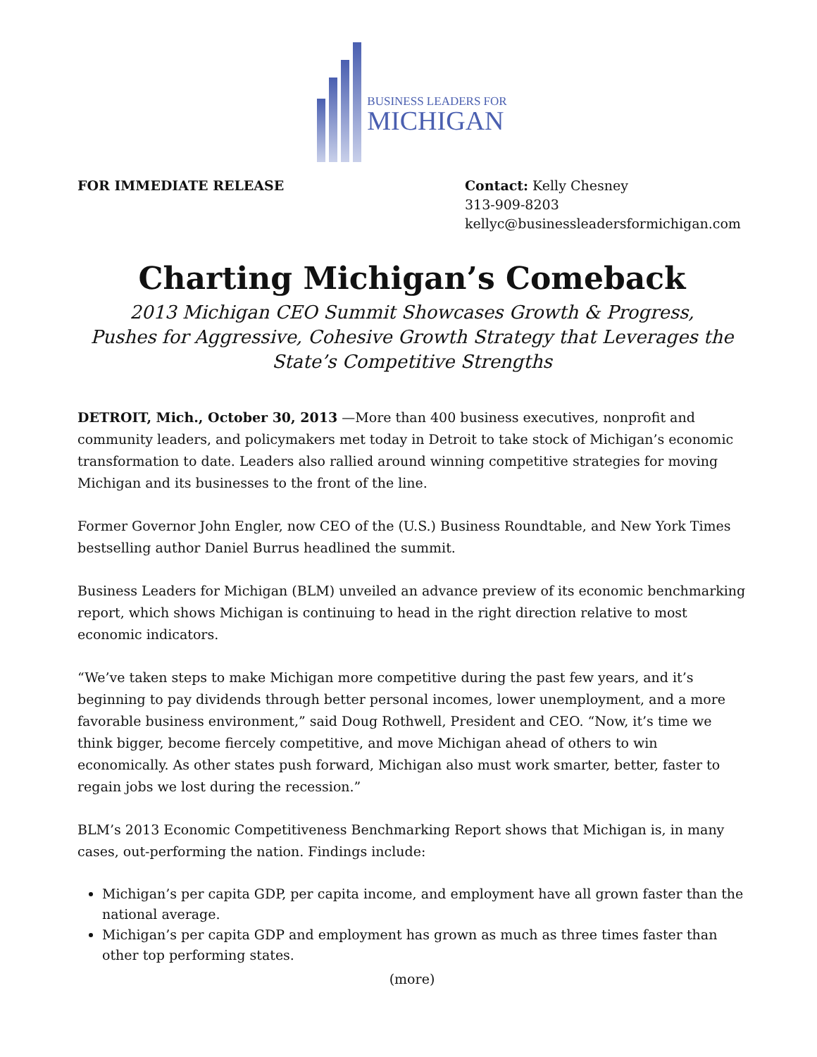BUSINESS LEADERS FOR
MICHIGAN
FOR IMMEDIATE RELEASE Contact: Kelly Chesney
313-909-8203
kellyc@businessleadersformichigan.com
Charting Michigan’s Comeback
2013 Michigan CEO Summit Showcases Growth & Progress,
Pushes for Aggressive, Cohesive Growth Strategy that Leverages the State’s Competitive Strengths
DETROIT, Mich., October 30, 2013 —More than 400 business executives, nonprofit and community leaders, and policymakers met today in Detroit to take stock of Michigan’s economic transformation to date. Leaders also rallied around winning competitive strategies for moving Michigan and its businesses to the front of the line.
Former Governor John Engler, now CEO of the (U.S.) Business Roundtable, and New York Times bestselling author Daniel Burrus headlined the summit.
Business Leaders for Michigan (BLM) unveiled an advance preview of its economic benchmarking report, which shows Michigan is continuing to head in the right direction relative to most economic indicators.
“We’ve taken steps to make Michigan more competitive during the past few years, and it’s beginning to pay dividends through better personal incomes, lower unemployment, and a more favorable business environment,” said Doug Rothwell, President and CEO. “Now, it’s time we think bigger, become fiercely competitive, and move Michigan ahead of others to win economically. As other states push forward, Michigan also must work smarter, better, faster to regain jobs we lost during the recession.”
BLM’s 2013 Economic Competitiveness Benchmarking Report shows that Michigan is, in many cases, out-performing the nation. Findings include:
Michigan’s per capita GDP, per capita income, and employment have all grown faster than the national average.
Michigan’s per capita GDP and employment has grown as much as three times faster than other top performing states.
(more)